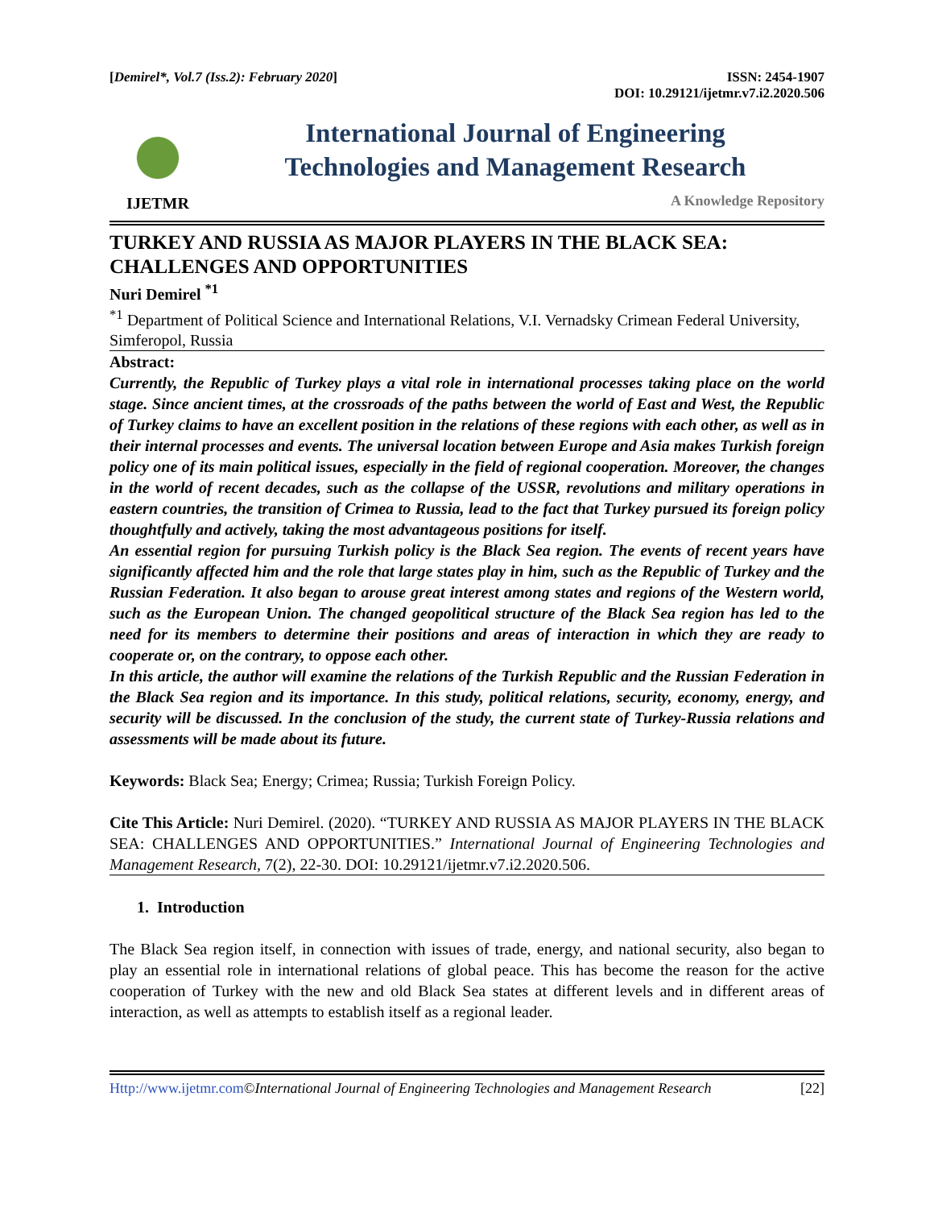[Demirel*, Vol.7 (Iss.2): February 2020]
ISSN: 2454-1907
DOI: 10.29121/ijetmr.v7.i2.2020.506
IJETMR
International Journal of Engineering
Technologies and Management Research
A Knowledge Repository
TURKEY AND RUSSIA AS MAJOR PLAYERS IN THE BLACK SEA: CHALLENGES AND OPPORTUNITIES
Nuri Demirel <sup>*1</sup>
<sup>*1</sup> Department of Political Science and International Relations, V.I. Vernadsky Crimean Federal University, Simferopol, Russia
Abstract:
Currently, the Republic of Turkey plays a vital role in international processes taking place on the world stage. Since ancient times, at the crossroads of the paths between the world of East and West, the Republic of Turkey claims to have an excellent position in the relations of these regions with each other, as well as in their internal processes and events. The universal location between Europe and Asia makes Turkish foreign policy one of its main political issues, especially in the field of regional cooperation. Moreover, the changes in the world of recent decades, such as the collapse of the USSR, revolutions and military operations in eastern countries, the transition of Crimea to Russia, lead to the fact that Turkey pursued its foreign policy thoughtfully and actively, taking the most advantageous positions for itself.
An essential region for pursuing Turkish policy is the Black Sea region. The events of recent years have significantly affected him and the role that large states play in him, such as the Republic of Turkey and the Russian Federation. It also began to arouse great interest among states and regions of the Western world, such as the European Union. The changed geopolitical structure of the Black Sea region has led to the need for its members to determine their positions and areas of interaction in which they are ready to cooperate or, on the contrary, to oppose each other.
In this article, the author will examine the relations of the Turkish Republic and the Russian Federation in the Black Sea region and its importance. In this study, political relations, security, economy, energy, and security will be discussed. In the conclusion of the study, the current state of Turkey-Russia relations and assessments will be made about its future.
Keywords: Black Sea; Energy; Crimea; Russia; Turkish Foreign Policy.
Cite This Article: Nuri Demirel. (2020). “TURKEY AND RUSSIA AS MAJOR PLAYERS IN THE BLACK SEA: CHALLENGES AND OPPORTUNITIES.” International Journal of Engineering Technologies and Management Research, 7(2), 22-30. DOI: 10.29121/ijetmr.v7.i2.2020.506.
1. Introduction
The Black Sea region itself, in connection with issues of trade, energy, and national security, also began to play an essential role in international relations of global peace. This has become the reason for the active cooperation of Turkey with the new and old Black Sea states at different levels and in different areas of interaction, as well as attempts to establish itself as a regional leader.
Http://www.ijetmr.com©International Journal of Engineering Technologies and Management Research
[22]